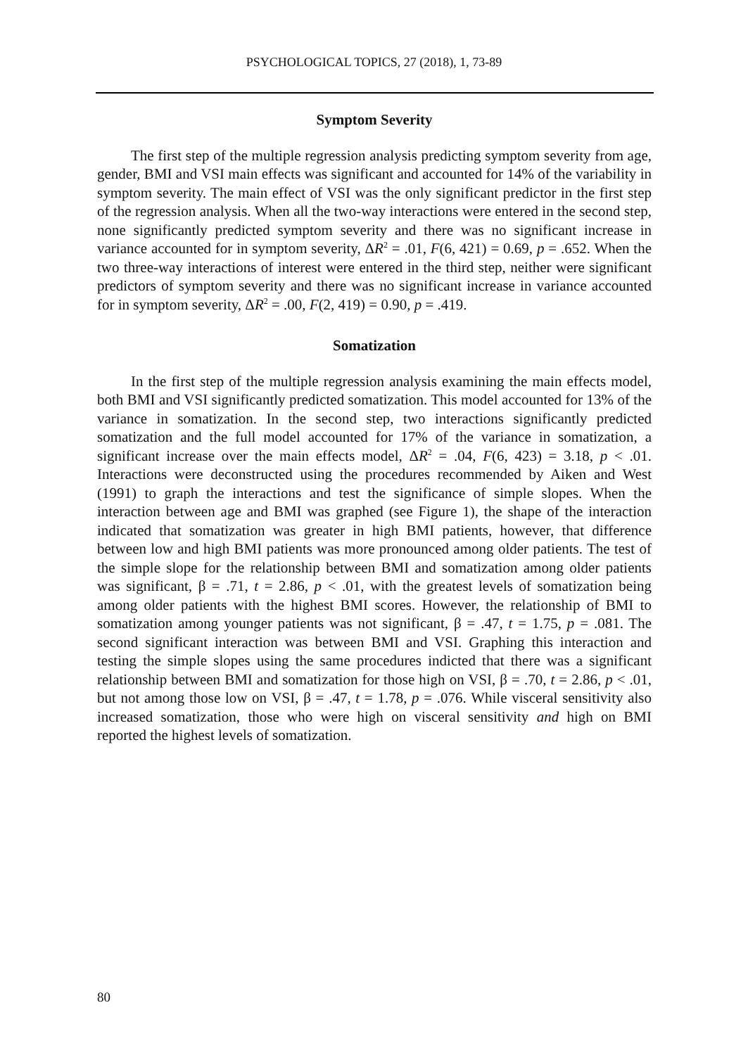PSYCHOLOGICAL TOPICS, 27 (2018), 1, 73-89
Symptom Severity
The first step of the multiple regression analysis predicting symptom severity from age, gender, BMI and VSI main effects was significant and accounted for 14% of the variability in symptom severity. The main effect of VSI was the only significant predictor in the first step of the regression analysis. When all the two-way interactions were entered in the second step, none significantly predicted symptom severity and there was no significant increase in variance accounted for in symptom severity, ΔR<sup>2</sup> = .01, F(6, 421) = 0.69, p = .652. When the two three-way interactions of interest were entered in the third step, neither were significant predictors of symptom severity and there was no significant increase in variance accounted for in symptom severity, ΔR<sup>2</sup> = .00, F(2, 419) = 0.90, p = .419.
Somatization
In the first step of the multiple regression analysis examining the main effects model, both BMI and VSI significantly predicted somatization. This model accounted for 13% of the variance in somatization. In the second step, two interactions significantly predicted somatization and the full model accounted for 17% of the variance in somatization, a significant increase over the main effects model, ΔR<sup>2</sup> = .04, F(6, 423) = 3.18, p < .01. Interactions were deconstructed using the procedures recommended by Aiken and West (1991) to graph the interactions and test the significance of simple slopes. When the interaction between age and BMI was graphed (see Figure 1), the shape of the interaction indicated that somatization was greater in high BMI patients, however, that difference between low and high BMI patients was more pronounced among older patients. The test of the simple slope for the relationship between BMI and somatization among older patients was significant, β = .71, t = 2.86, p < .01, with the greatest levels of somatization being among older patients with the highest BMI scores. However, the relationship of BMI to somatization among younger patients was not significant, β = .47, t = 1.75, p = .081. The second significant interaction was between BMI and VSI. Graphing this interaction and testing the simple slopes using the same procedures indicted that there was a significant relationship between BMI and somatization for those high on VSI, β = .70, t = 2.86, p < .01, but not among those low on VSI, β = .47, t = 1.78, p = .076. While visceral sensitivity also increased somatization, those who were high on visceral sensitivity and high on BMI reported the highest levels of somatization.
80